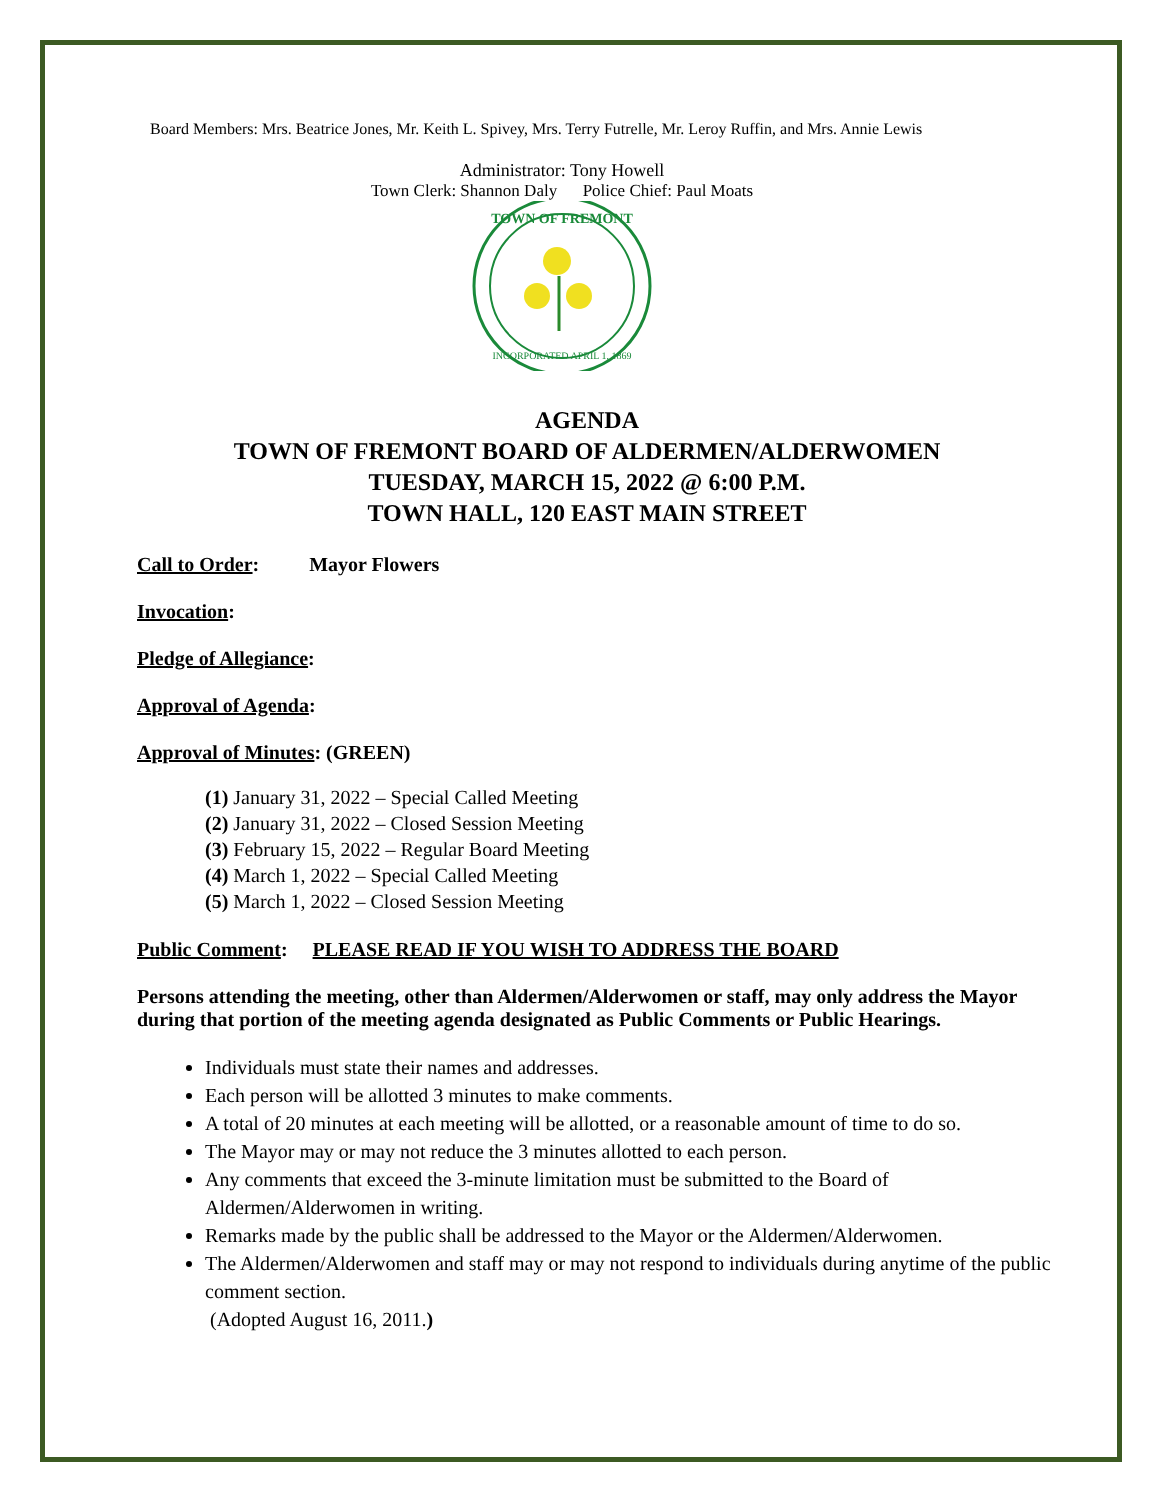Board Members: Mrs. Beatrice Jones, Mr. Keith L. Spivey, Mrs. Terry Futrelle, Mr. Leroy Ruffin, and Mrs. Annie Lewis
Administrator: Tony Howell
Town Clerk: Shannon Daly Police Chief: Paul Moats
TOWN OF FREMONT
INCORPORATED APRIL 1, 1869
AGENDA
TOWN OF FREMONT BOARD OF ALDERMEN/ALDERWOMEN
TUESDAY, MARCH 15, 2022 @ 6:00 P.M.
TOWN HALL, 120 EAST MAIN STREET
Call to Order: Mayor Flowers
Invocation:
Pledge of Allegiance:
Approval of Agenda:
Approval of Minutes: (GREEN)
(1) January 31, 2022 – Special Called Meeting
(2) January 31, 2022 – Closed Session Meeting
(3) February 15, 2022 – Regular Board Meeting
(4) March 1, 2022 – Special Called Meeting
(5) March 1, 2022 – Closed Session Meeting
Public Comment: PLEASE READ IF YOU WISH TO ADDRESS THE BOARD
Persons attending the meeting, other than Aldermen/Alderwomen or staff, may only address the Mayor during that portion of the meeting agenda designated as Public Comments or Public Hearings.
Individuals must state their names and addresses.
Each person will be allotted 3 minutes to make comments.
A total of 20 minutes at each meeting will be allotted, or a reasonable amount of time to do so.
The Mayor may or may not reduce the 3 minutes allotted to each person.
Any comments that exceed the 3-minute limitation must be submitted to the Board of Aldermen/Alderwomen in writing.
Remarks made by the public shall be addressed to the Mayor or the Aldermen/Alderwomen.
The Aldermen/Alderwomen and staff may or may not respond to individuals during anytime of the public comment section.
(Adopted August 16, 2011.)